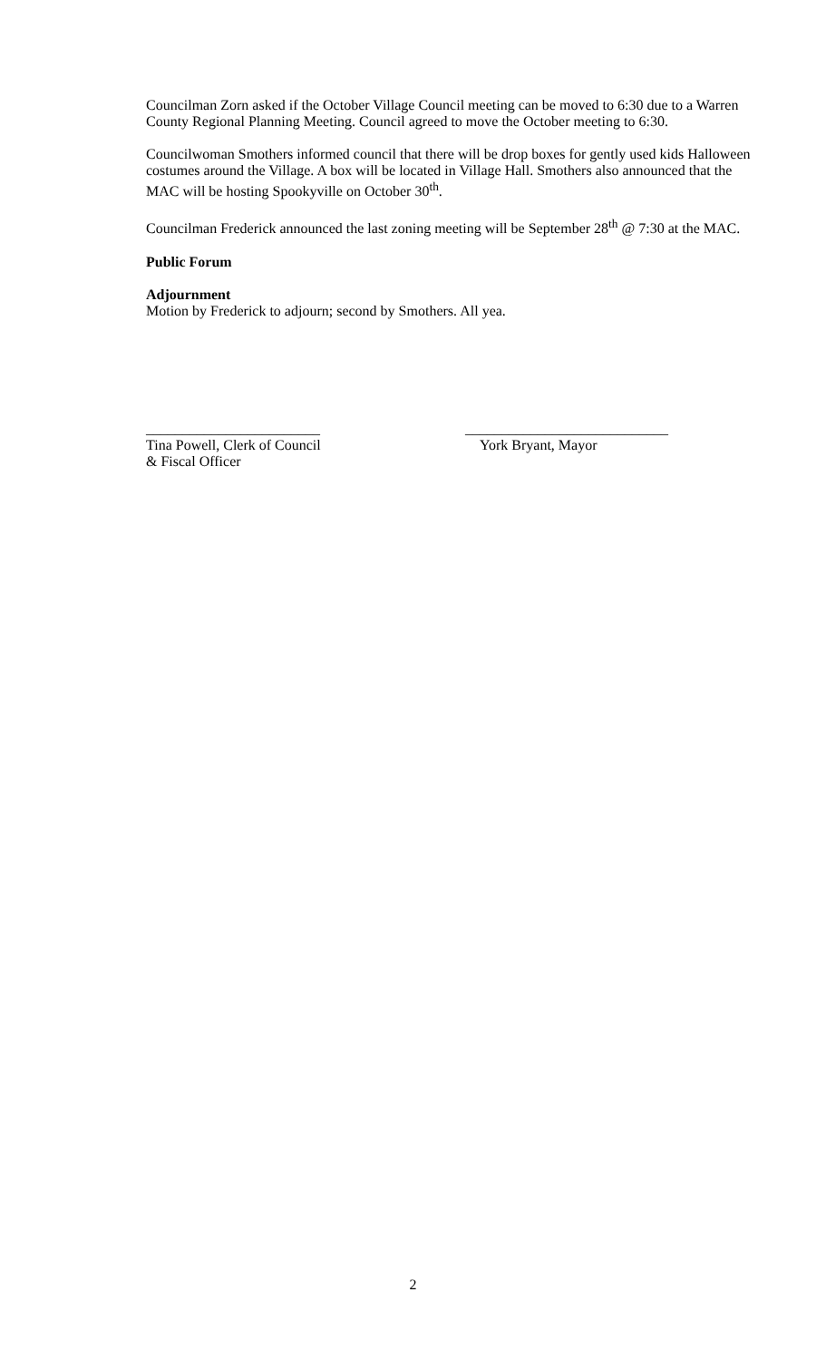Councilman Zorn asked if the October Village Council meeting can be moved to 6:30 due to a Warren County Regional Planning Meeting. Council agreed to move the October meeting to 6:30.
Councilwoman Smothers informed council that there will be drop boxes for gently used kids Halloween costumes around the Village. A box will be located in Village Hall. Smothers also announced that the MAC will be hosting Spookyville on October 30<sup>th</sup>.
Councilman Frederick announced the last zoning meeting will be September 28<sup>th</sup> @ 7:30 at the MAC.
Public Forum
Adjournment
Motion by Frederick to adjourn; second by Smothers. All yea.
________________________
Tina Powell, Clerk of Council
& Fiscal Officer
____________________________
York Bryant, Mayor
2